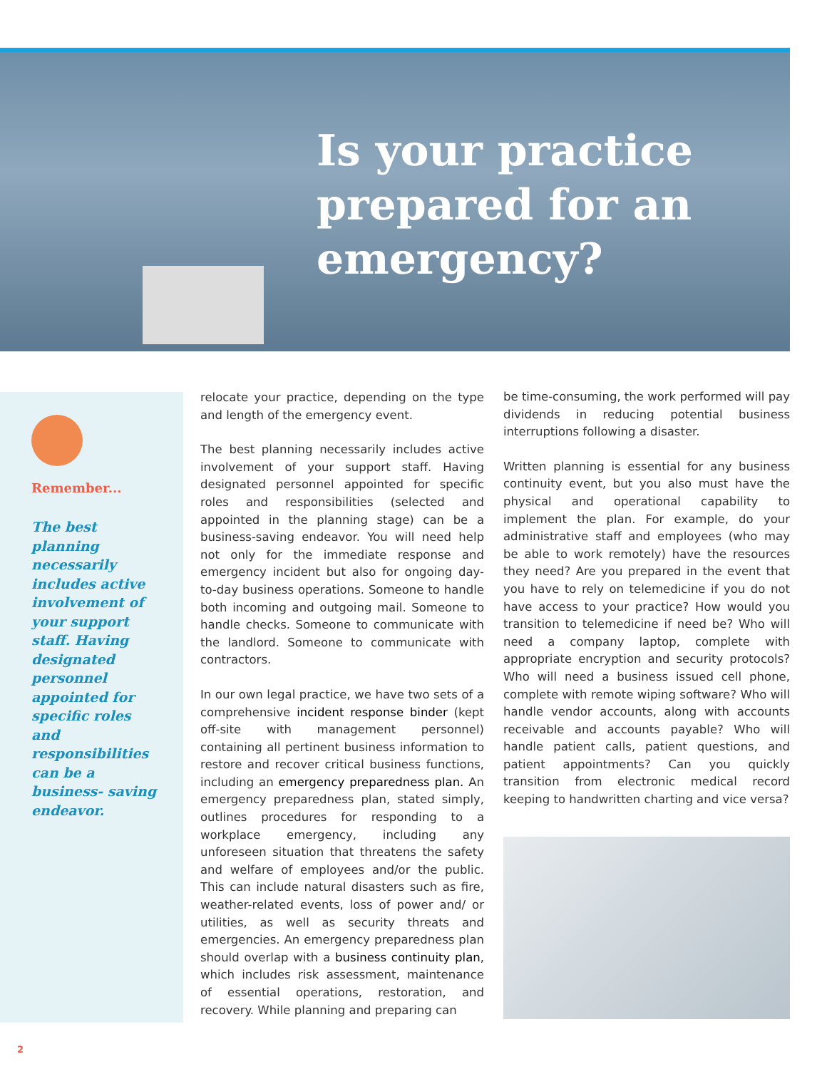Is your practice
prepared for an
emergency?
Remember...
The best planning necessarily includes active involvement of your support staff. Having designated personnel appointed for specific roles and responsibilities can be a business- saving endeavor.
relocate your practice, depending on the type and length of the emergency event.
The best planning necessarily includes active involvement of your support staff. Having designated personnel appointed for specific roles and responsibilities (selected and appointed in the planning stage) can be a business-saving endeavor. You will need help not only for the immediate response and emergency incident but also for ongoing day-to-day business operations. Someone to handle both incoming and outgoing mail. Someone to handle checks. Someone to communicate with the landlord. Someone to communicate with contractors.
In our own legal practice, we have two sets of a comprehensive incident response binder (kept off-site with management personnel) containing all pertinent business information to restore and recover critical business functions, including an emergency preparedness plan. An emergency preparedness plan, stated simply, outlines procedures for responding to a workplace emergency, including any unforeseen situation that threatens the safety and welfare of employees and/or the public. This can include natural disasters such as fire, weather-related events, loss of power and/ or utilities, as well as security threats and emergencies. An emergency preparedness plan should overlap with a business continuity plan, which includes risk assessment, maintenance of essential operations, restoration, and recovery. While planning and preparing can
be time-consuming, the work performed will pay dividends in reducing potential business interruptions following a disaster.
Written planning is essential for any business continuity event, but you also must have the physical and operational capability to implement the plan. For example, do your administrative staff and employees (who may be able to work remotely) have the resources they need? Are you prepared in the event that you have to rely on telemedicine if you do not have access to your practice? How would you transition to telemedicine if need be? Who will need a company laptop, complete with appropriate encryption and security protocols? Who will need a business issued cell phone, complete with remote wiping software? Who will handle vendor accounts, along with accounts receivable and accounts payable? Who will handle patient calls, patient questions, and patient appointments? Can you quickly transition from electronic medical record keeping to handwritten charting and vice versa?
2